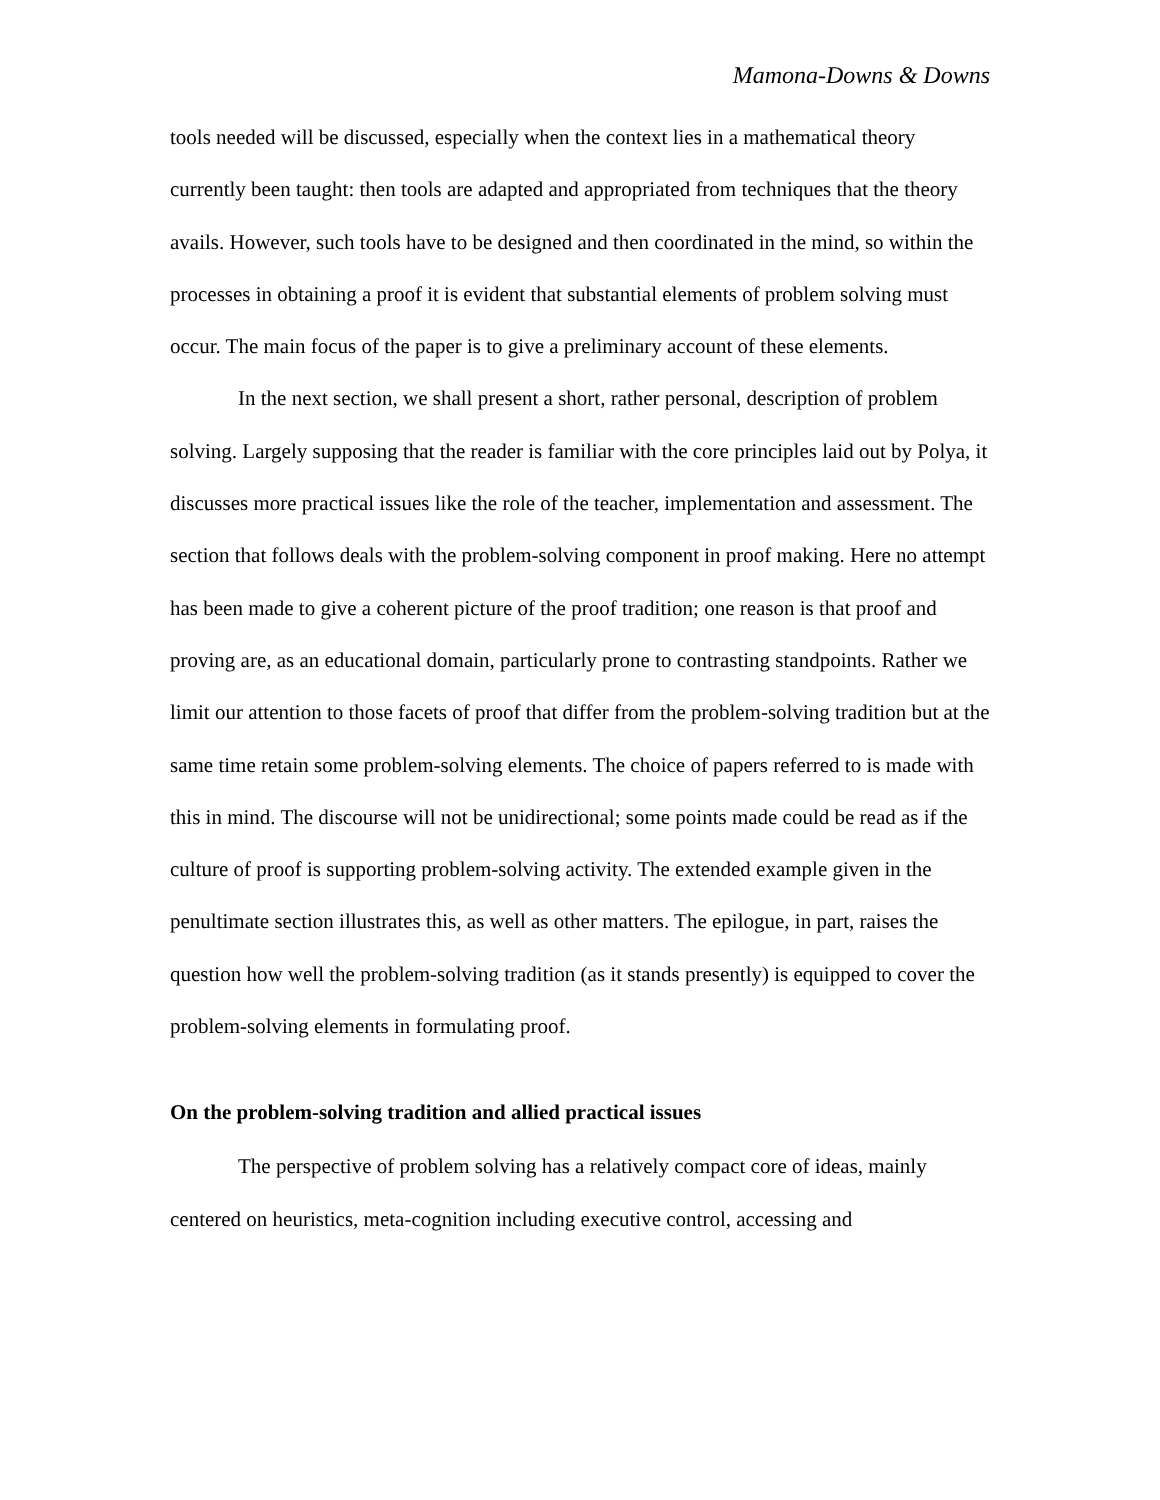Mamona-Downs & Downs
tools needed will be discussed, especially when the context lies in a mathematical theory currently been taught: then tools are adapted and appropriated from techniques that the theory avails. However, such tools have to be designed and then coordinated in the mind, so within the processes in obtaining a proof it is evident that substantial elements of problem solving must occur. The main focus of the paper is to give a preliminary account of these elements.
In the next section, we shall present a short, rather personal, description of problem solving. Largely supposing that the reader is familiar with the core principles laid out by Polya, it discusses more practical issues like the role of the teacher, implementation and assessment. The section that follows deals with the problem-solving component in proof making. Here no attempt has been made to give a coherent picture of the proof tradition; one reason is that proof and proving are, as an educational domain, particularly prone to contrasting standpoints. Rather we limit our attention to those facets of proof that differ from the problem-solving tradition but at the same time retain some problem-solving elements. The choice of papers referred to is made with this in mind. The discourse will not be unidirectional; some points made could be read as if the culture of proof is supporting problem-solving activity. The extended example given in the penultimate section illustrates this, as well as other matters. The epilogue, in part, raises the question how well the problem-solving tradition (as it stands presently) is equipped to cover the problem-solving elements in formulating proof.
On the problem-solving tradition and allied practical issues
The perspective of problem solving has a relatively compact core of ideas, mainly centered on heuristics, meta-cognition including executive control, accessing and